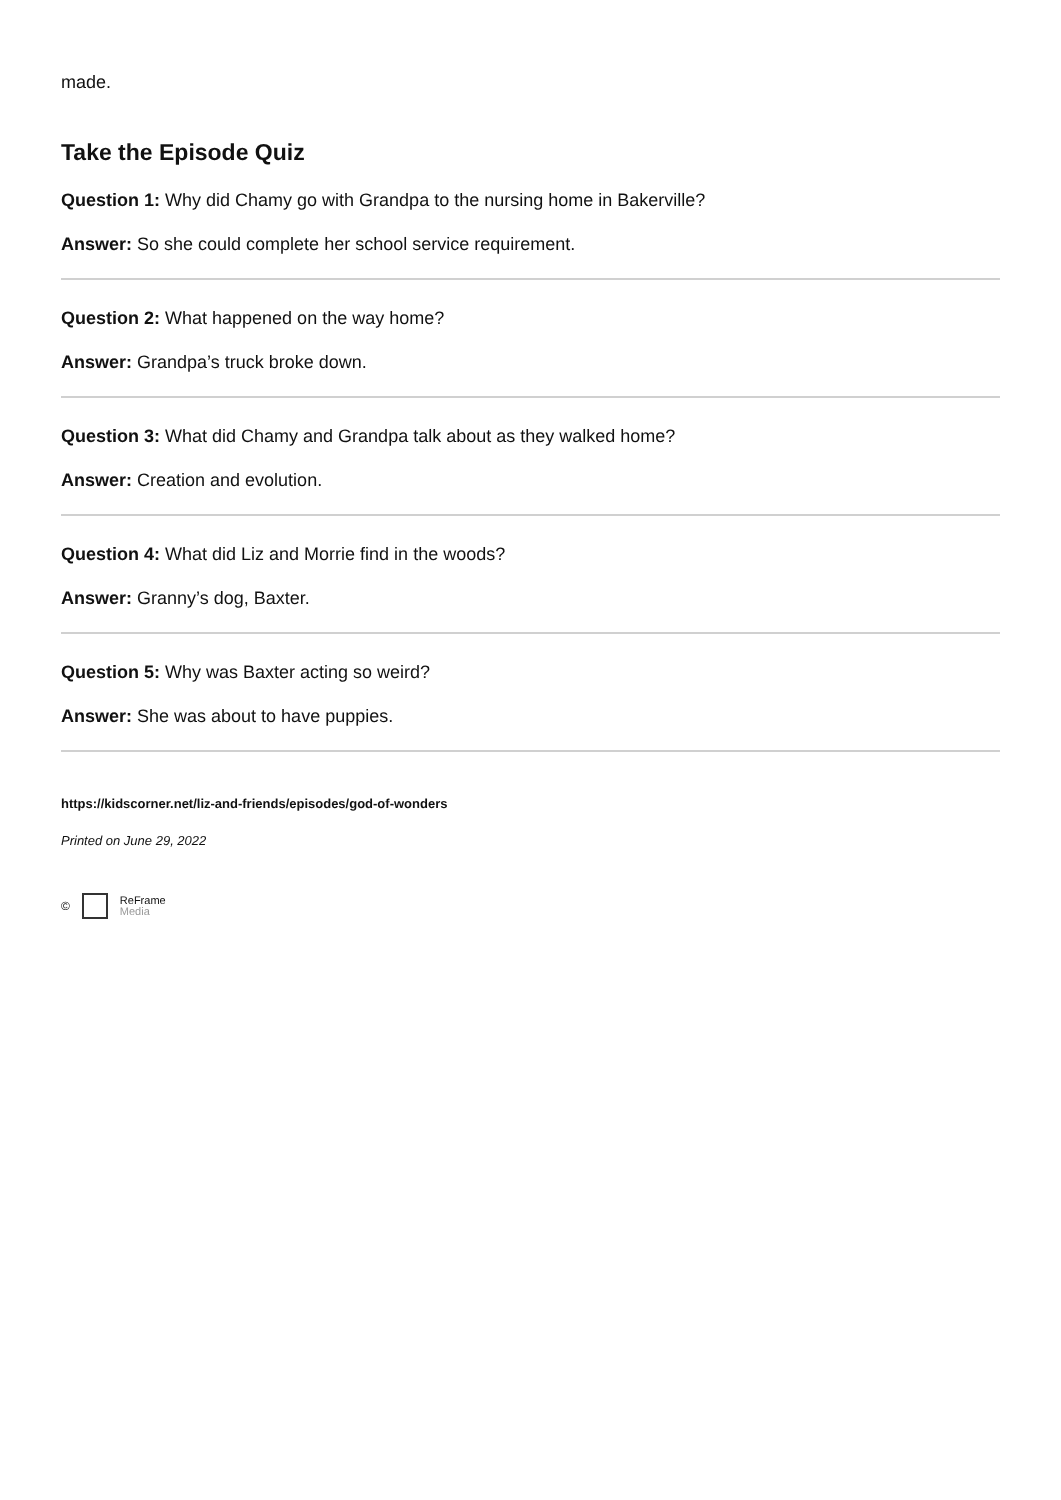made.
Take the Episode Quiz
Question 1: Why did Chamy go with Grandpa to the nursing home in Bakerville?
Answer: So she could complete her school service requirement.
Question 2: What happened on the way home?
Answer: Grandpa’s truck broke down.
Question 3: What did Chamy and Grandpa talk about as they walked home?
Answer: Creation and evolution.
Question 4: What did Liz and Morrie find in the woods?
Answer: Granny’s dog, Baxter.
Question 5: Why was Baxter acting so weird?
Answer: She was about to have puppies.
https://kidscorner.net/liz-and-friends/episodes/god-of-wonders
Printed on June 29, 2022
©
ReFrame
Media